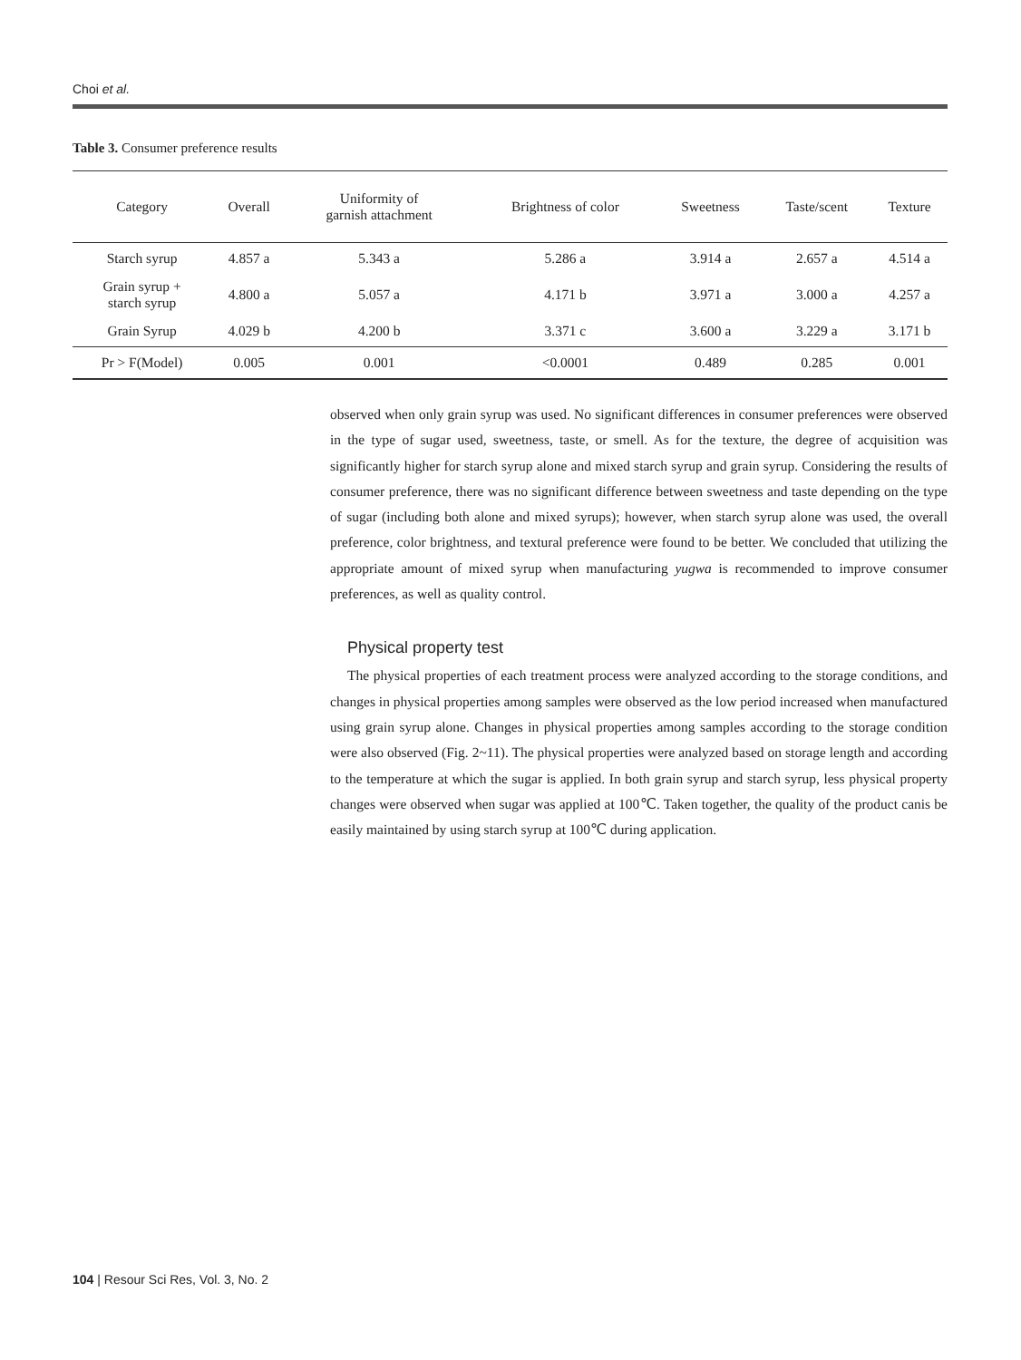Choi et al.
Table 3. Consumer preference results
| Category | Overall | Uniformity of garnish attachment | Brightness of color | Sweetness | Taste/scent | Texture |
| --- | --- | --- | --- | --- | --- | --- |
| Starch syrup | 4.857 a | 5.343 a | 5.286 a | 3.914 a | 2.657 a | 4.514 a |
| Grain syrup + starch syrup | 4.800 a | 5.057 a | 4.171 b | 3.971 a | 3.000 a | 4.257 a |
| Grain Syrup | 4.029 b | 4.200 b | 3.371 c | 3.600 a | 3.229 a | 3.171 b |
| Pr > F(Model) | 0.005 | 0.001 | <0.0001 | 0.489 | 0.285 | 0.001 |
observed when only grain syrup was used. No significant differences in consumer preferences were observed in the type of sugar used, sweetness, taste, or smell. As for the texture, the degree of acquisition was significantly higher for starch syrup alone and mixed starch syrup and grain syrup. Considering the results of consumer preference, there was no significant difference between sweetness and taste depending on the type of sugar (including both alone and mixed syrups); however, when starch syrup alone was used, the overall preference, color brightness, and textural preference were found to be better. We concluded that utilizing the appropriate amount of mixed syrup when manufacturing yugwa is recommended to improve consumer preferences, as well as quality control.
Physical property test
The physical properties of each treatment process were analyzed according to the storage conditions, and changes in physical properties among samples were observed as the low period increased when manufactured using grain syrup alone. Changes in physical properties among samples according to the storage condition were also observed (Fig. 2~11). The physical properties were analyzed based on storage length and according to the temperature at which the sugar is applied. In both grain syrup and starch syrup, less physical property changes were observed when sugar was applied at 100℃. Taken together, the quality of the product canis be easily maintained by using starch syrup at 100℃ during application.
104 | Resour Sci Res, Vol. 3, No. 2